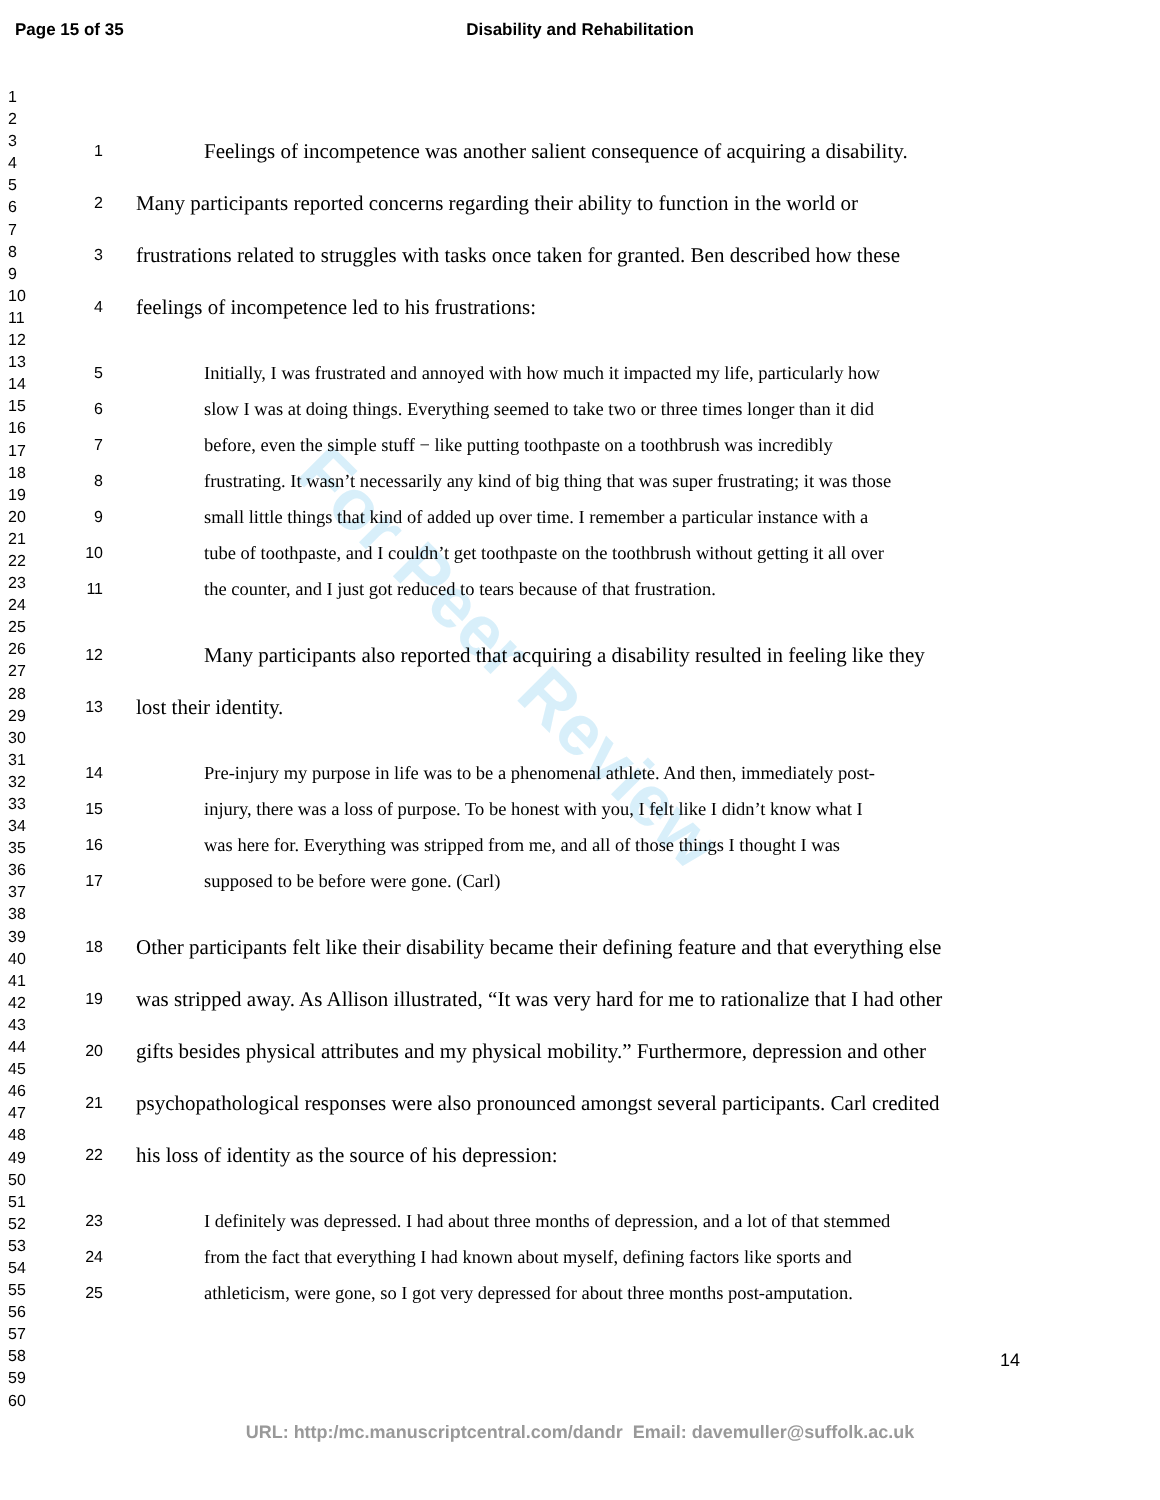Page 15 of 35 Disability and Rehabilitation
1
2
3
4
5
6
7
8
9
10
11
12
13
14
15
16
17
18
19
20
21
22
23
24
25
26
27
28
29
30
31
32
33
34
35
36
37
38
39
40
41
42
43
44
45
46
47
48
49
50
51
52
53
54
55
56
57
58
59
60
For Peer Review
1 Feelings of incompetence was another salient consequence of acquiring a disability.
2 Many participants reported concerns regarding their ability to function in the world or
3 frustrations related to struggles with tasks once taken for granted. Ben described how these
4 feelings of incompetence led to his frustrations:
5 Initially, I was frustrated and annoyed with how much it impacted my life, particularly how
6 slow I was at doing things. Everything seemed to take two or three times longer than it did
7 before, even the simple stuff − like putting toothpaste on a toothbrush was incredibly
8 frustrating. It wasn’t necessarily any kind of big thing that was super frustrating; it was those
9 small little things that kind of added up over time. I remember a particular instance with a
10 tube of toothpaste, and I couldn’t get toothpaste on the toothbrush without getting it all over
11 the counter, and I just got reduced to tears because of that frustration.
12 Many participants also reported that acquiring a disability resulted in feeling like they
13 lost their identity.
14 Pre-injury my purpose in life was to be a phenomenal athlete. And then, immediately post-
15 injury, there was a loss of purpose. To be honest with you, I felt like I didn’t know what I
16 was here for. Everything was stripped from me, and all of those things I thought I was
17 supposed to be before were gone. (Carl)
18 Other participants felt like their disability became their defining feature and that everything else
19 was stripped away. As Allison illustrated, “It was very hard for me to rationalize that I had other
20 gifts besides physical attributes and my physical mobility.” Furthermore, depression and other
21 psychopathological responses were also pronounced amongst several participants. Carl credited
22 his loss of identity as the source of his depression:
23 I definitely was depressed. I had about three months of depression, and a lot of that stemmed
24 from the fact that everything I had known about myself, defining factors like sports and
25 athleticism, were gone, so I got very depressed for about three months post-amputation.
14
URL: http:/mc.manuscriptcentral.com/dandr Email: davemuller@suffolk.ac.uk